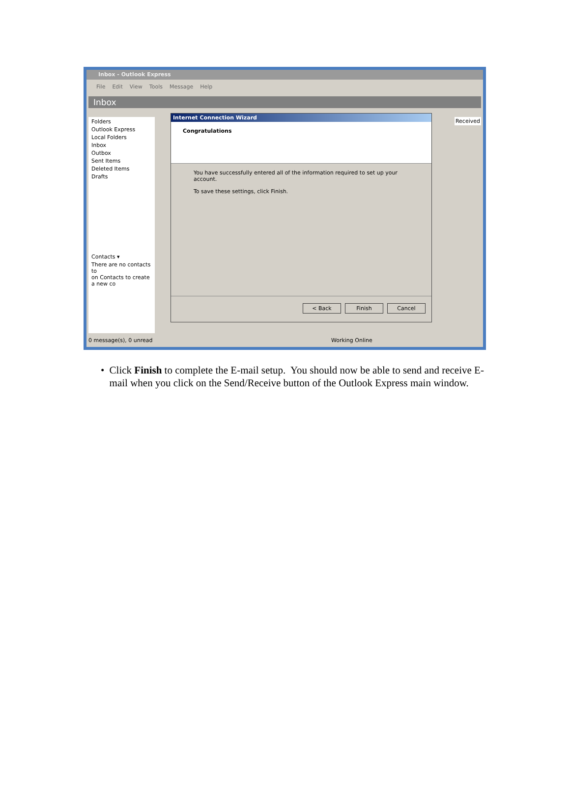Inbox - Outlook Express
File Edit View Tools Message Help
Inbox
Folders
Outlook Express
Local Folders
Inbox
Outbox
Sent Items
Deleted Items
Drafts
Contacts ▾
There are no contacts to
on Contacts to create a new co
Internet Connection Wizard
Congratulations
You have successfully entered all of the information required to set up your account.
To save these settings, click Finish.
< Back Finish Cancel
Received
0 message(s), 0 unread Working Online
• Click Finish to complete the E-mail setup. You should now be able to send and receive E-mail when you click on the Send/Receive button of the Outlook Express main window.